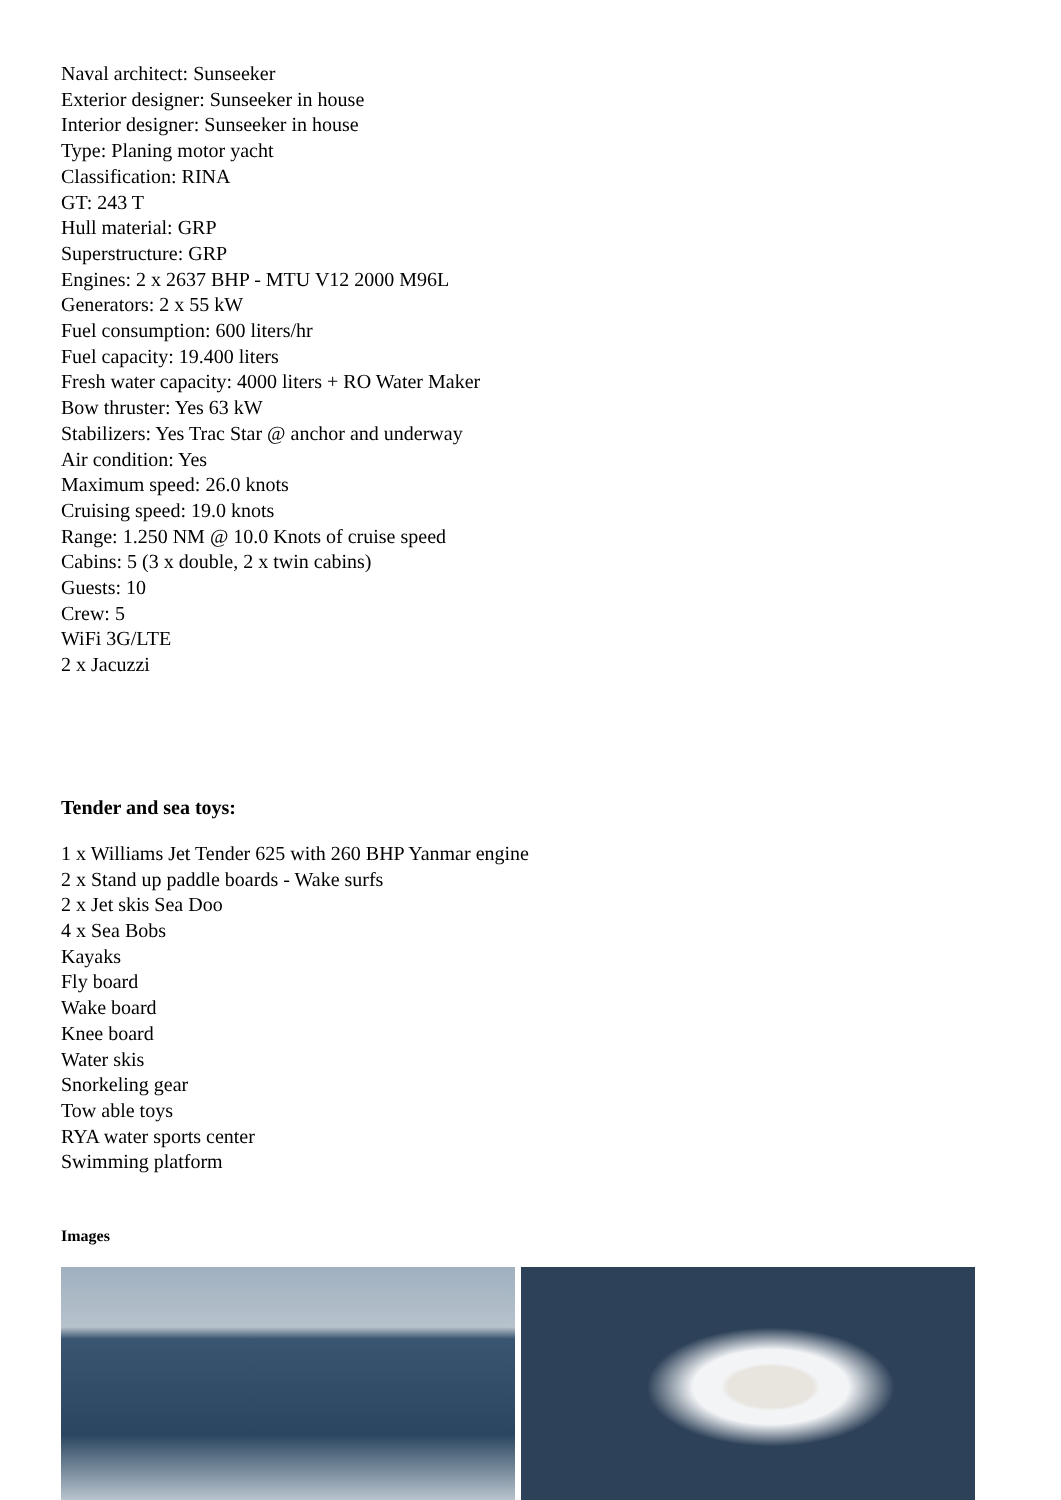Naval architect: Sunseeker
Exterior designer: Sunseeker in house
Interior designer: Sunseeker in house
Type: Planing motor yacht
Classification: RINA
GT: 243 T
Hull material: GRP
Superstructure: GRP
Engines: 2 x 2637 BHP - MTU V12 2000 M96L
Generators: 2 x 55 kW
Fuel consumption: 600 liters/hr
Fuel capacity: 19.400 liters
Fresh water capacity: 4000 liters + RO Water Maker
Bow thruster: Yes 63 kW
Stabilizers: Yes Trac Star @ anchor and underway
Air condition: Yes
Maximum speed: 26.0 knots
Cruising speed: 19.0 knots
Range: 1.250 NM @ 10.0 Knots of cruise speed
Cabins: 5 (3 x double, 2 x twin cabins)
Guests: 10
Crew: 5
WiFi 3G/LTE
2 x Jacuzzi
Tender and sea toys:
1 x Williams Jet Tender 625 with 260 BHP Yanmar engine
2 x Stand up paddle boards - Wake surfs
2 x Jet skis Sea Doo
4 x Sea Bobs
Kayaks
Fly board
Wake board
Knee board
Water skis
Snorkeling gear
Tow able toys
RYA water sports center
Swimming platform
Images